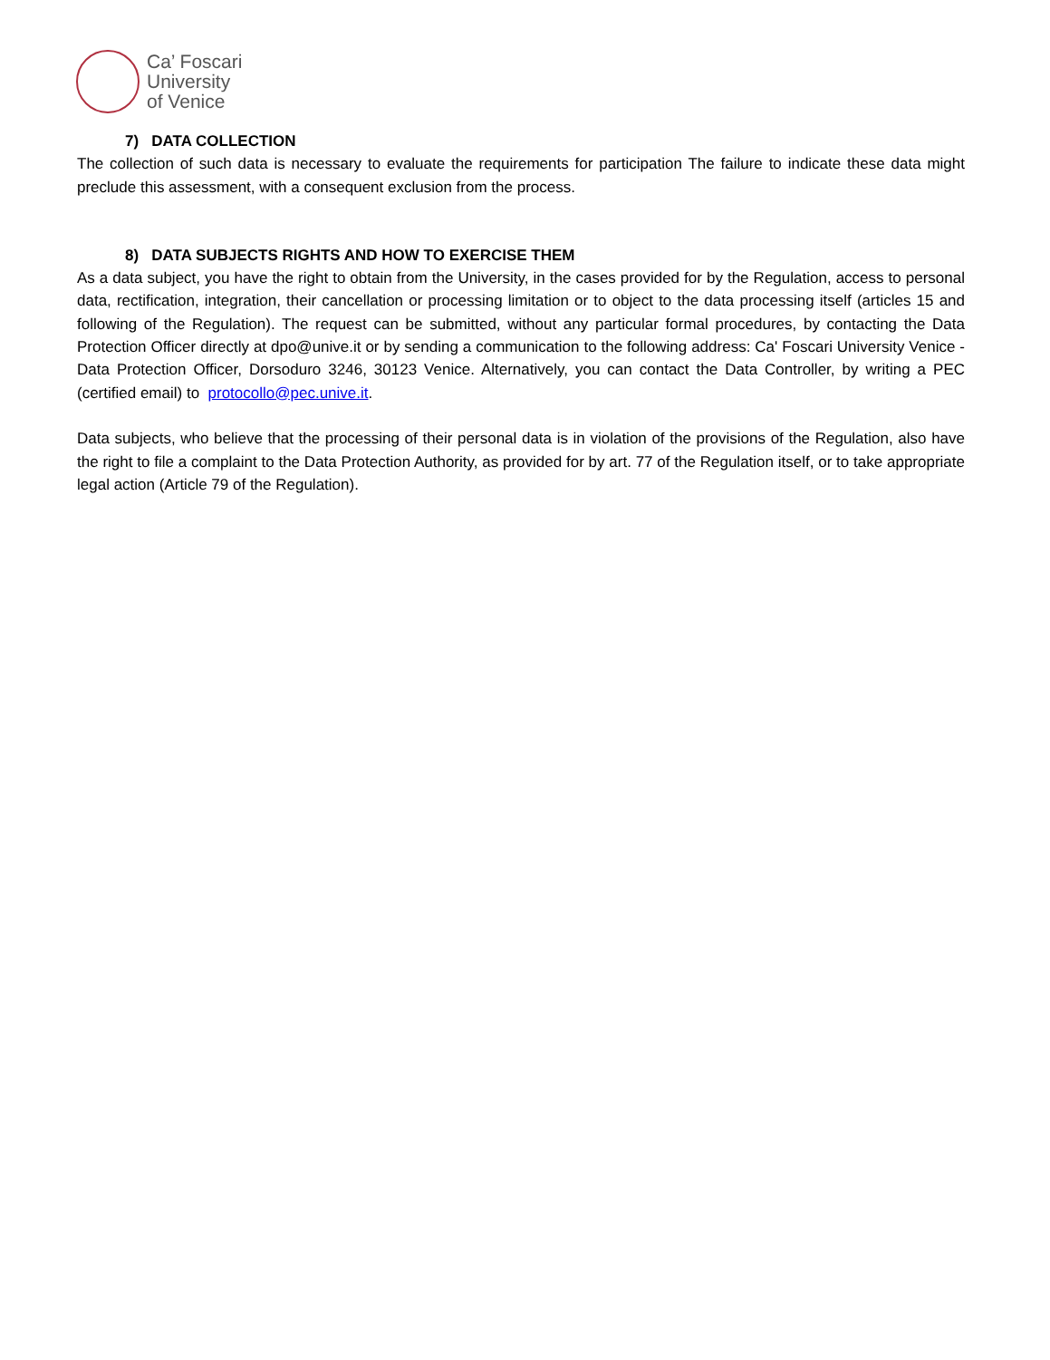Ca’ Foscari
University
of Venice
7) DATA COLLECTION
The collection of such data is necessary to evaluate the requirements for participation The failure to indicate these data might preclude this assessment, with a consequent exclusion from the process.
8) DATA SUBJECTS RIGHTS AND HOW TO EXERCISE THEM
As a data subject, you have the right to obtain from the University, in the cases provided for by the Regulation, access to personal data, rectification, integration, their cancellation or processing limitation or to object to the data processing itself (articles 15 and following of the Regulation). The request can be submitted, without any particular formal procedures, by contacting the Data Protection Officer directly at dpo@unive.it or by sending a communication to the following address: Ca' Foscari University Venice - Data Protection Officer, Dorsoduro 3246, 30123 Venice. Alternatively, you can contact the Data Controller, by writing a PEC (certified email) to protocollo@pec.unive.it.
Data subjects, who believe that the processing of their personal data is in violation of the provisions of the Regulation, also have the right to file a complaint to the Data Protection Authority, as provided for by art. 77 of the Regulation itself, or to take appropriate legal action (Article 79 of the Regulation).